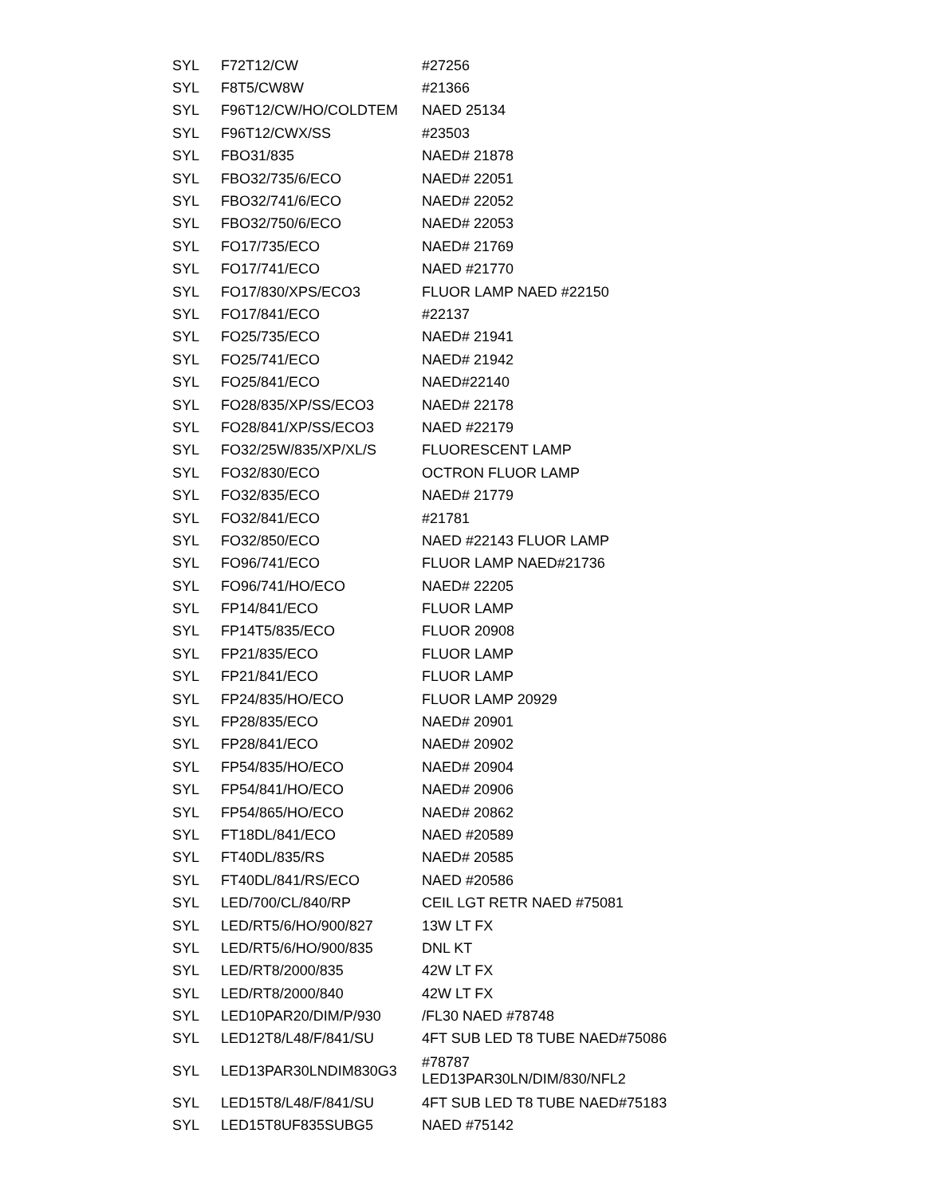| SYL | F72T12/CW | #27256 |
| SYL | F8T5/CW8W | #21366 |
| SYL | F96T12/CW/HO/COLDTEM | NAED 25134 |
| SYL | F96T12/CWX/SS | #23503 |
| SYL | FBO31/835 | NAED# 21878 |
| SYL | FBO32/735/6/ECO | NAED# 22051 |
| SYL | FBO32/741/6/ECO | NAED# 22052 |
| SYL | FBO32/750/6/ECO | NAED# 22053 |
| SYL | FO17/735/ECO | NAED# 21769 |
| SYL | FO17/741/ECO | NAED #21770 |
| SYL | FO17/830/XPS/ECO3 | FLUOR LAMP NAED #22150 |
| SYL | FO17/841/ECO | #22137 |
| SYL | FO25/735/ECO | NAED# 21941 |
| SYL | FO25/741/ECO | NAED# 21942 |
| SYL | FO25/841/ECO | NAED#22140 |
| SYL | FO28/835/XP/SS/ECO3 | NAED# 22178 |
| SYL | FO28/841/XP/SS/ECO3 | NAED #22179 |
| SYL | FO32/25W/835/XP/XL/S | FLUORESCENT LAMP |
| SYL | FO32/830/ECO | OCTRON FLUOR LAMP |
| SYL | FO32/835/ECO | NAED# 21779 |
| SYL | FO32/841/ECO | #21781 |
| SYL | FO32/850/ECO | NAED #22143 FLUOR LAMP |
| SYL | FO96/741/ECO | FLUOR LAMP NAED#21736 |
| SYL | FO96/741/HO/ECO | NAED# 22205 |
| SYL | FP14/841/ECO | FLUOR LAMP |
| SYL | FP14T5/835/ECO | FLUOR 20908 |
| SYL | FP21/835/ECO | FLUOR LAMP |
| SYL | FP21/841/ECO | FLUOR LAMP |
| SYL | FP24/835/HO/ECO | FLUOR LAMP 20929 |
| SYL | FP28/835/ECO | NAED# 20901 |
| SYL | FP28/841/ECO | NAED# 20902 |
| SYL | FP54/835/HO/ECO | NAED# 20904 |
| SYL | FP54/841/HO/ECO | NAED# 20906 |
| SYL | FP54/865/HO/ECO | NAED# 20862 |
| SYL | FT18DL/841/ECO | NAED #20589 |
| SYL | FT40DL/835/RS | NAED# 20585 |
| SYL | FT40DL/841/RS/ECO | NAED #20586 |
| SYL | LED/700/CL/840/RP | CEIL LGT RETR NAED #75081 |
| SYL | LED/RT5/6/HO/900/827 | 13W LT FX |
| SYL | LED/RT5/6/HO/900/835 | DNL KT |
| SYL | LED/RT8/2000/835 | 42W LT FX |
| SYL | LED/RT8/2000/840 | 42W LT FX |
| SYL | LED10PAR20/DIM/P/930 | /FL30 NAED #78748 |
| SYL | LED12T8/L48/F/841/SU | 4FT SUB LED T8 TUBE NAED#75086 |
| SYL | LED13PAR30LNDIM830G3 | #78787 LED13PAR30LN/DIM/830/NFL2 |
| SYL | LED15T8/L48/F/841/SU | 4FT SUB LED T8 TUBE NAED#75183 |
| SYL | LED15T8UF835SUBG5 | NAED #75142 |